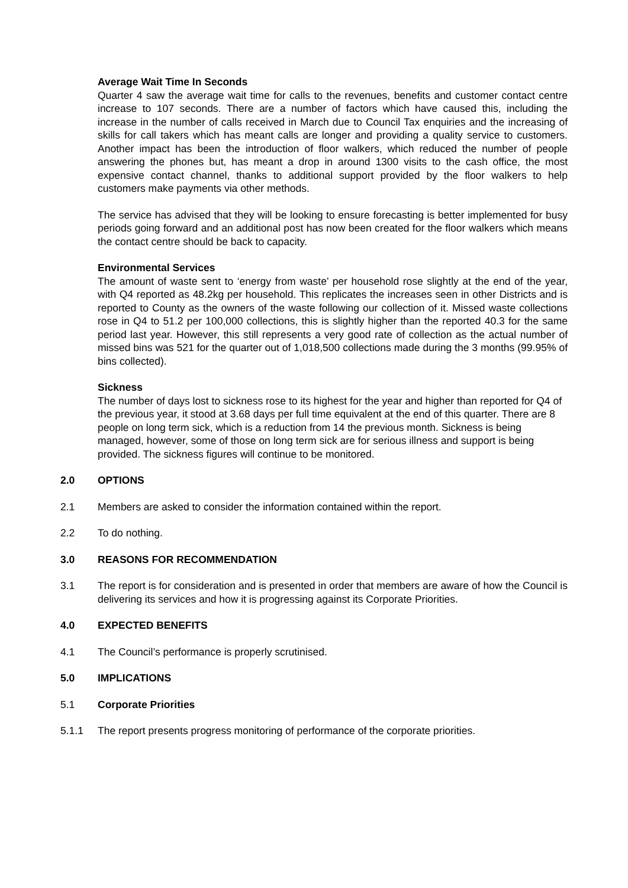Average Wait Time In Seconds
Quarter 4 saw the average wait time for calls to the revenues, benefits and customer contact centre increase to 107 seconds. There are a number of factors which have caused this, including the increase in the number of calls received in March due to Council Tax enquiries and the increasing of skills for call takers which has meant calls are longer and providing a quality service to customers. Another impact has been the introduction of floor walkers, which reduced the number of people answering the phones but, has meant a drop in around 1300 visits to the cash office, the most expensive contact channel, thanks to additional support provided by the floor walkers to help customers make payments via other methods.
The service has advised that they will be looking to ensure forecasting is better implemented for busy periods going forward and an additional post has now been created for the floor walkers which means the contact centre should be back to capacity.
Environmental Services
The amount of waste sent to ‘energy from waste’ per household rose slightly at the end of the year, with Q4 reported as 48.2kg per household. This replicates the increases seen in other Districts and is reported to County as the owners of the waste following our collection of it. Missed waste collections rose in Q4 to 51.2 per 100,000 collections, this is slightly higher than the reported 40.3 for the same period last year. However, this still represents a very good rate of collection as the actual number of missed bins was 521 for the quarter out of 1,018,500 collections made during the 3 months (99.95% of bins collected).
Sickness
The number of days lost to sickness rose to its highest for the year and higher than reported for Q4 of the previous year, it stood at 3.68 days per full time equivalent at the end of this quarter. There are 8 people on long term sick, which is a reduction from 14 the previous month. Sickness is being managed, however, some of those on long term sick are for serious illness and support is being provided. The sickness figures will continue to be monitored.
2.0 OPTIONS
2.1 Members are asked to consider the information contained within the report.
2.2 To do nothing.
3.0 REASONS FOR RECOMMENDATION
3.1 The report is for consideration and is presented in order that members are aware of how the Council is delivering its services and how it is progressing against its Corporate Priorities.
4.0 EXPECTED BENEFITS
4.1 The Council’s performance is properly scrutinised.
5.0 IMPLICATIONS
5.1 Corporate Priorities
5.1.1 The report presents progress monitoring of performance of the corporate priorities.